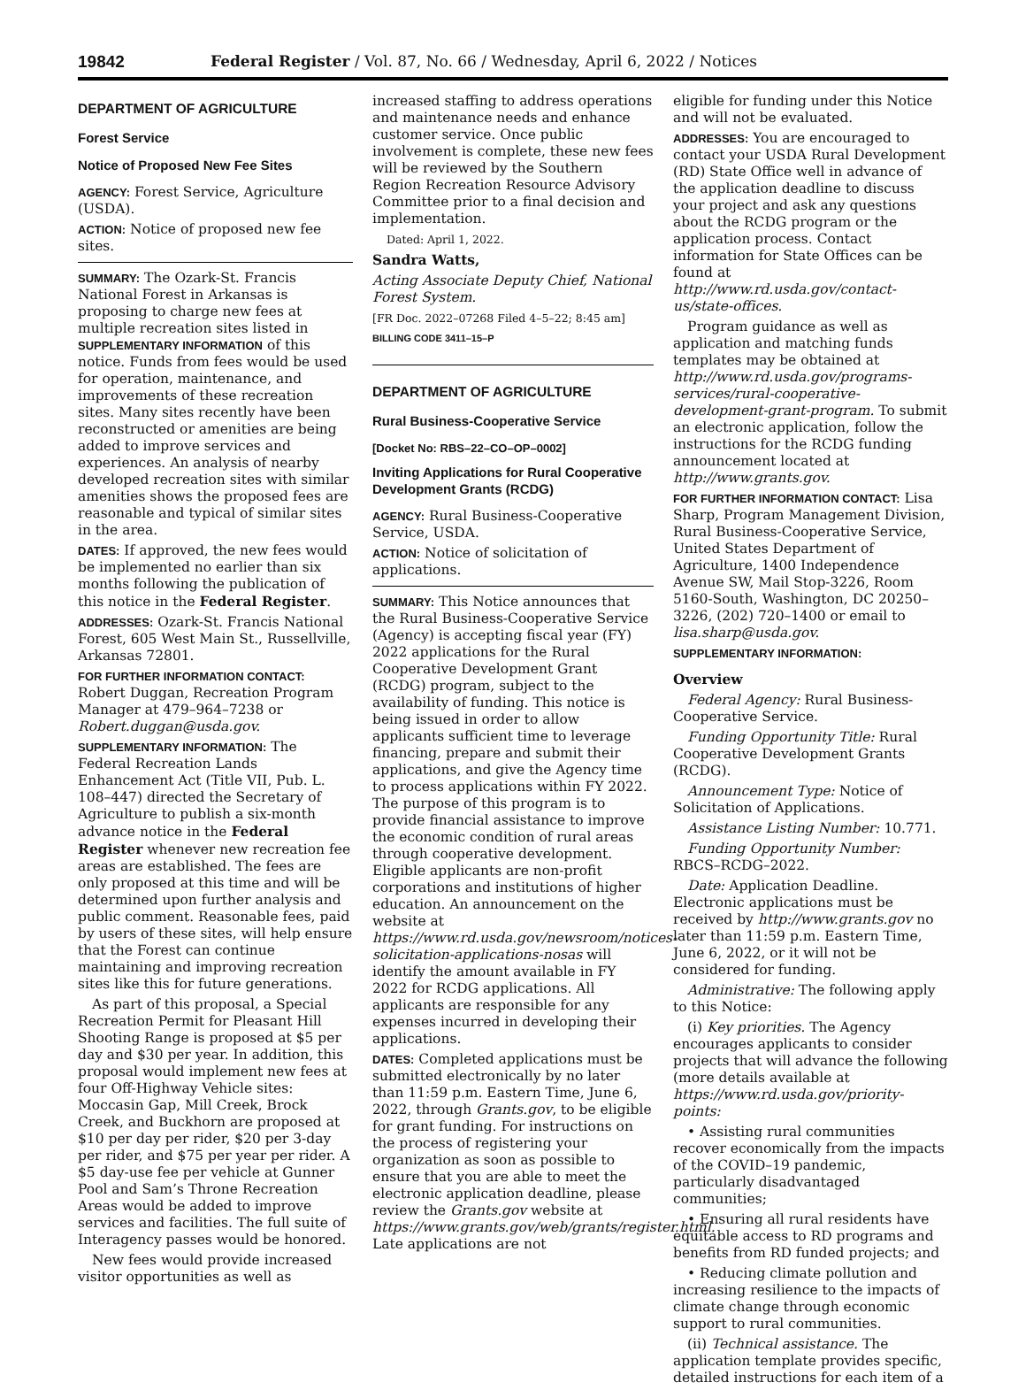19842 Federal Register / Vol. 87, No. 66 / Wednesday, April 6, 2022 / Notices
DEPARTMENT OF AGRICULTURE
Forest Service
Notice of Proposed New Fee Sites
AGENCY: Forest Service, Agriculture (USDA).
ACTION: Notice of proposed new fee sites.
SUMMARY: The Ozark-St. Francis National Forest in Arkansas is proposing to charge new fees at multiple recreation sites listed in SUPPLEMENTARY INFORMATION of this notice. Funds from fees would be used for operation, maintenance, and improvements of these recreation sites. Many sites recently have been reconstructed or amenities are being added to improve services and experiences. An analysis of nearby developed recreation sites with similar amenities shows the proposed fees are reasonable and typical of similar sites in the area.
DATES: If approved, the new fees would be implemented no earlier than six months following the publication of this notice in the Federal Register.
ADDRESSES: Ozark-St. Francis National Forest, 605 West Main St., Russellville, Arkansas 72801.
FOR FURTHER INFORMATION CONTACT: Robert Duggan, Recreation Program Manager at 479–964–7238 or Robert.duggan@usda.gov.
SUPPLEMENTARY INFORMATION: The Federal Recreation Lands Enhancement Act (Title VII, Pub. L. 108–447) directed the Secretary of Agriculture to publish a six-month advance notice in the Federal Register whenever new recreation fee areas are established. The fees are only proposed at this time and will be determined upon further analysis and public comment. Reasonable fees, paid by users of these sites, will help ensure that the Forest can continue maintaining and improving recreation sites like this for future generations.
As part of this proposal, a Special Recreation Permit for Pleasant Hill Shooting Range is proposed at $5 per day and $30 per year. In addition, this proposal would implement new fees at four Off-Highway Vehicle sites: Moccasin Gap, Mill Creek, Brock Creek, and Buckhorn are proposed at $10 per day per rider, $20 per 3-day per rider, and $75 per year per rider. A $5 day-use fee per vehicle at Gunner Pool and Sam’s Throne Recreation Areas would be added to improve services and facilities. The full suite of Interagency passes would be honored.
New fees would provide increased visitor opportunities as well as
increased staffing to address operations and maintenance needs and enhance customer service. Once public involvement is complete, these new fees will be reviewed by the Southern Region Recreation Resource Advisory Committee prior to a final decision and implementation.
Dated: April 1, 2022.
Sandra Watts,
Acting Associate Deputy Chief, National Forest System.
[FR Doc. 2022–07268 Filed 4–5–22; 8:45 am]
BILLING CODE 3411–15–P
DEPARTMENT OF AGRICULTURE
Rural Business-Cooperative Service
[Docket No: RBS–22–CO–OP–0002]
Inviting Applications for Rural Cooperative Development Grants (RCDG)
AGENCY: Rural Business-Cooperative Service, USDA.
ACTION: Notice of solicitation of applications.
SUMMARY: This Notice announces that the Rural Business-Cooperative Service (Agency) is accepting fiscal year (FY) 2022 applications for the Rural Cooperative Development Grant (RCDG) program, subject to the availability of funding. This notice is being issued in order to allow applicants sufficient time to leverage financing, prepare and submit their applications, and give the Agency time to process applications within FY 2022. The purpose of this program is to provide financial assistance to improve the economic condition of rural areas through cooperative development. Eligible applicants are non-profit corporations and institutions of higher education. An announcement on the website at https://www.rd.usda.gov/newsroom/notices-solicitation-applications-nosas will identify the amount available in FY 2022 for RCDG applications. All applicants are responsible for any expenses incurred in developing their applications.
DATES: Completed applications must be submitted electronically by no later than 11:59 p.m. Eastern Time, June 6, 2022, through Grants.gov, to be eligible for grant funding. For instructions on the process of registering your organization as soon as possible to ensure that you are able to meet the electronic application deadline, please review the Grants.gov website at https://www.grants.gov/web/grants/register.html. Late applications are not
eligible for funding under this Notice and will not be evaluated.
ADDRESSES: You are encouraged to contact your USDA Rural Development (RD) State Office well in advance of the application deadline to discuss your project and ask any questions about the RCDG program or the application process. Contact information for State Offices can be found at http://www.rd.usda.gov/contact-us/state-offices.
Program guidance as well as application and matching funds templates may be obtained at http://www.rd.usda.gov/programs-services/rural-cooperative-development-grant-program. To submit an electronic application, follow the instructions for the RCDG funding announcement located at http://www.grants.gov.
FOR FURTHER INFORMATION CONTACT: Lisa Sharp, Program Management Division, Rural Business-Cooperative Service, United States Department of Agriculture, 1400 Independence Avenue SW, Mail Stop-3226, Room 5160-South, Washington, DC 20250–3226, (202) 720–1400 or email to lisa.sharp@usda.gov.
SUPPLEMENTARY INFORMATION:
Overview
Federal Agency: Rural Business-Cooperative Service.
Funding Opportunity Title: Rural Cooperative Development Grants (RCDG).
Announcement Type: Notice of Solicitation of Applications.
Assistance Listing Number: 10.771.
Funding Opportunity Number: RBCS–RCDG–2022.
Date: Application Deadline. Electronic applications must be received by http://www.grants.gov no later than 11:59 p.m. Eastern Time, June 6, 2022, or it will not be considered for funding.
Administrative: The following apply to this Notice:
(i) Key priorities. The Agency encourages applicants to consider projects that will advance the following (more details available at https://www.rd.usda.gov/priority-points:
• Assisting rural communities recover economically from the impacts of the COVID–19 pandemic, particularly disadvantaged communities;
• Ensuring all rural residents have equitable access to RD programs and benefits from RD funded projects; and
• Reducing climate pollution and increasing resilience to the impacts of climate change through economic support to rural communities.
(ii) Technical assistance. The application template provides specific, detailed instructions for each item of a